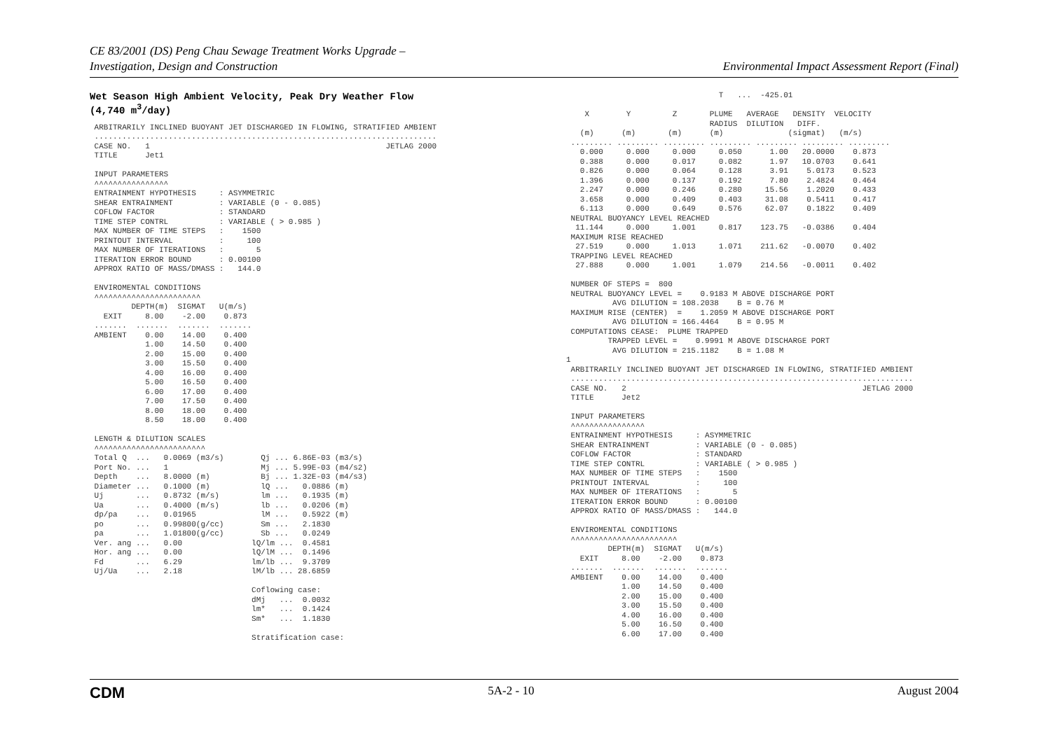CE 83/2001 (DS) Peng Chau Sewage Treatment Works Upgrade –
Investigation, Design and Construction
Environmental Impact Assessment Report (Final)
Wet Season High Ambient Velocity, Peak Dry Weather Flow
(4,740 m<sup>3</sup>/day)
 ARBITRARILY INCLINED BUOYANT JET DISCHARGED IN FLOWING, STRATIFIED AMBIENT
 ..........................................................................
 CASE NO.   1                                                   JETLAG 2000
 TITLE      Jet1

 INPUT PARAMETERS
 ^^^^^^^^^^^^^^^^
 ENTRAINMENT HYPOTHESIS     : ASYMMETRIC
 SHEAR ENTRAINMENT          : VARIABLE (0 - 0.085)
 COFLOW FACTOR              : STANDARD
 TIME STEP CONTRL           : VARIABLE ( > 0.985 )
 MAX NUMBER OF TIME STEPS   :    1500
 PRINTOUT INTERVAL          :     100
 MAX NUMBER OF ITERATIONS   :       5
 ITERATION ERROR BOUND      : 0.00100
 APPROX RATIO OF MASS/DMASS :   144.0

 ENVIROMENTAL CONDITIONS
 ^^^^^^^^^^^^^^^^^^^^^^^
         DEPTH(m)  SIGMAT   U(m/s)
   EXIT     8.00    -2.00    0.873
 .......  .......  .......  .......
 AMBIENT    0.00    14.00    0.400
            1.00    14.50    0.400
            2.00    15.00    0.400
            3.00    15.50    0.400
            4.00    16.00    0.400
            5.00    16.50    0.400
            6.00    17.00    0.400
            7.00    17.50    0.400
            8.00    18.00    0.400
            8.50    18.00    0.400

 LENGTH & DILUTION SCALES
 ^^^^^^^^^^^^^^^^^^^^^^^^
 Total Q  ...   0.0069 (m3/s)        Qj ... 6.86E-03 (m3/s)
 Port No. ...   1                    Mj ... 5.99E-03 (m4/s2)
 Depth    ...   8.0000 (m)           Bj ... 1.32E-03 (m4/s3)
 Diameter ...   0.1000 (m)           lQ ...   0.0886 (m)
 Uj       ...   0.8732 (m/s)         lm ...   0.1935 (m)
 Ua       ...   0.4000 (m/s)         lb ...   0.0206 (m)
 dp/pa    ...   0.01965              lM ...   0.5922 (m)
 po       ...   0.99800(g/cc)        Sm ...   2.1830
 pa       ...   1.01800(g/cc)        Sb ...   0.0249
 Ver. ang ...   0.00               lQ/lm ...  0.4581
 Hor. ang ...   0.00               lQ/lM ...  0.1496
 Fd       ...   6.29               lm/lb ...  9.3709
 Uj/Ua    ...   2.18               lM/lb ... 28.6859

                                   Coflowing case:
                                   dMj   ...  0.0032
                                   lm*   ...  0.1424
                                   Sm*   ...  1.1830

                                   Stratification case:
                                 T   ...  -425.01

    X        Y         Z       PLUME   AVERAGE   DENSITY  VELOCITY
                               RADIUS  DILUTION   DIFF.
   (m)      (m)       (m)      (m)              (sigmat)   (m/s)
 ......... ......... ......... ......... ......... ......... .........
   0.000     0.000     0.000     0.050      1.00   20.0000    0.873
   0.388     0.000     0.017     0.082      1.97   10.0703    0.641
   0.826     0.000     0.064     0.128      3.91    5.0173    0.523
   1.396     0.000     0.137     0.192      7.80    2.4824    0.464
   2.247     0.000     0.246     0.280     15.56    1.2020    0.433
   3.658     0.000     0.409     0.403     31.08    0.5411    0.417
   6.113     0.000     0.649     0.576     62.07    0.1822    0.409
 NEUTRAL BUOYANCY LEVEL REACHED
  11.144     0.000     1.001     0.817    123.75   -0.0386    0.404
 MAXIMUM RISE REACHED
  27.519     0.000     1.013     1.071    211.62   -0.0070    0.402
 TRAPPING LEVEL REACHED
  27.888     0.000     1.001     1.079    214.56   -0.0011    0.402

 NUMBER OF STEPS =  800
 NEUTRAL BUOYANCY LEVEL =    0.9183 M ABOVE DISCHARGE PORT
          AVG DILUTION = 108.2038    B = 0.76 M
 MAXIMUM RISE (CENTER)  =    1.2059 M ABOVE DISCHARGE PORT
          AVG DILUTION = 166.4464    B = 0.95 M
 COMPUTATIONS CEASE:  PLUME TRAPPED
         TRAPPED LEVEL =    0.9991 M ABOVE DISCHARGE PORT
          AVG DILUTION = 215.1182    B = 1.08 M
1
 ARBITRARILY INCLINED BUOYANT JET DISCHARGED IN FLOWING, STRATIFIED AMBIENT
 ..........................................................................
 CASE NO.   2                                                   JETLAG 2000
 TITLE      Jet2

 INPUT PARAMETERS
 ^^^^^^^^^^^^^^^^
 ENTRAINMENT HYPOTHESIS     : ASYMMETRIC
 SHEAR ENTRAINMENT          : VARIABLE (0 - 0.085)
 COFLOW FACTOR              : STANDARD
 TIME STEP CONTRL           : VARIABLE ( > 0.985 )
 MAX NUMBER OF TIME STEPS   :    1500
 PRINTOUT INTERVAL          :     100
 MAX NUMBER OF ITERATIONS   :       5
 ITERATION ERROR BOUND      : 0.00100
 APPROX RATIO OF MASS/DMASS :   144.0

 ENVIROMENTAL CONDITIONS
 ^^^^^^^^^^^^^^^^^^^^^^^
         DEPTH(m)  SIGMAT   U(m/s)
   EXIT     8.00    -2.00    0.873
 .......  .......  .......  .......
 AMBIENT    0.00    14.00    0.400
            1.00    14.50    0.400
            2.00    15.00    0.400
            3.00    15.50    0.400
            4.00    16.00    0.400
            5.00    16.50    0.400
            6.00    17.00    0.400
CDM 5A-2 - 10 August 2004